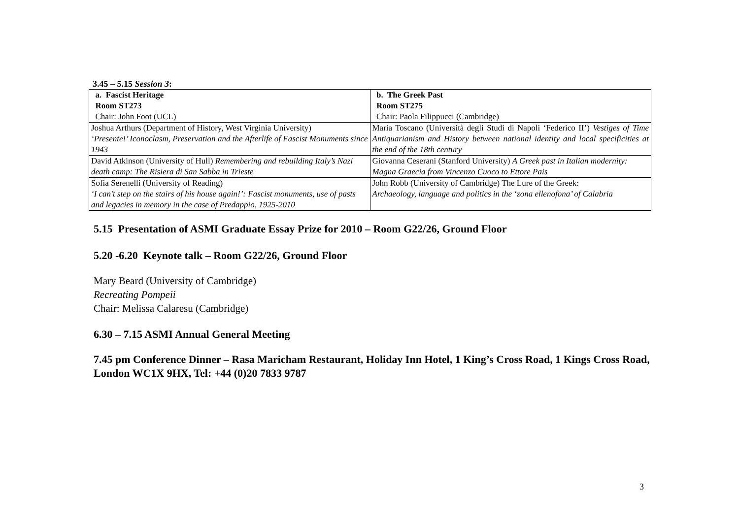3.45 – 5.15 Session 3:
| a. Fascist Heritage Room ST273 Chair: John Foot (UCL) | b. The Greek Past Room ST275 Chair: Paola Filippucci (Cambridge) |
| Joshua Arthurs (Department of History, West Virginia University) ‘Presente!’ Iconoclasm, Preservation and the Afterlife of Fascist Monuments since 1943 | Maria Toscano (Università degli Studi di Napoli ‘Federico II’) Vestiges of Time Antiquarianism and History between national identity and local specificities at the end of the 18th century |
| David Atkinson (University of Hull) Remembering and rebuilding Italy’s Nazi death camp: The Risiera di San Sabba in Trieste | Giovanna Ceserani (Stanford University) A Greek past in Italian modernity: Magna Graecia from Vincenzo Cuoco to Ettore Pais |
| Sofia Serenelli (University of Reading) ‘I can’t step on the stairs of his house again!’: Fascist monuments, use of pasts and legacies in memory in the case of Predappio, 1925-2010 | John Robb (University of Cambridge) The Lure of the Greek: Archaeology, language and politics in the ‘zona ellenofona’ of Calabria |
5.15 Presentation of ASMI Graduate Essay Prize for 2010 – Room G22/26, Ground Floor
5.20 -6.20 Keynote talk – Room G22/26, Ground Floor
Mary Beard (University of Cambridge)
Recreating Pompeii
Chair: Melissa Calaresu (Cambridge)
6.30 – 7.15 ASMI Annual General Meeting
7.45 pm Conference Dinner – Rasa Maricham Restaurant, Holiday Inn Hotel, 1 King’s Cross Road, 1 Kings Cross Road, London WC1X 9HX, Tel: +44 (0)20 7833 9787
3